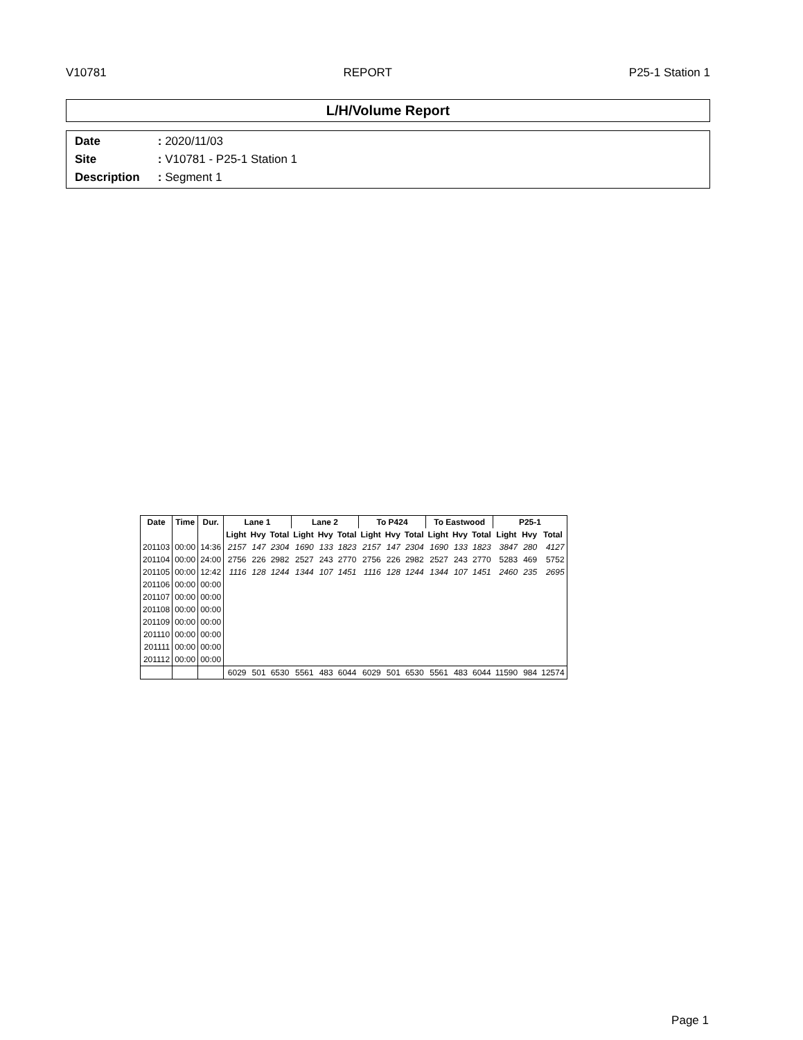V10781 REPORT P25-1 Station 1
L/H/Volume Report
Date : 2020/11/03
Site : V10781 - P25-1 Station 1
Description : Segment 1
| Date | Time | Dur. | Lane 1 | | | Lane 2 | | | To P424 | | | To Eastwood | | | P25-1 | | |
| --- | --- | --- | --- | --- | --- | --- | --- | --- | --- | --- | --- | --- | --- | --- | --- | --- | --- |
| | | | Light | Hvy | Total | Light | Hvy | Total | Light | Hvy | Total | Light | Hvy | Total | Light | Hvy | Total |
| 201103 | 00:00 | 14:36 | 2157 | 147 | 2304 | 1690 | 133 | 1823 | 2157 | 147 | 2304 | 1690 | 133 | 1823 | 3847 | 280 | 4127 |
| 201104 | 00:00 | 24:00 | 2756 | 226 | 2982 | 2527 | 243 | 2770 | 2756 | 226 | 2982 | 2527 | 243 | 2770 | 5283 | 469 | 5752 |
| 201105 | 00:00 | 12:42 | 1116 | 128 | 1244 | 1344 | 107 | 1451 | 1116 | 128 | 1244 | 1344 | 107 | 1451 | 2460 | 235 | 2695 |
| 201106 | 00:00 | 00:00 | | | | | | | | | | | | | | | |
| 201107 | 00:00 | 00:00 | | | | | | | | | | | | | | | |
| 201108 | 00:00 | 00:00 | | | | | | | | | | | | | | | |
| 201109 | 00:00 | 00:00 | | | | | | | | | | | | | | | |
| 201110 | 00:00 | 00:00 | | | | | | | | | | | | | | | |
| 201111 | 00:00 | 00:00 | | | | | | | | | | | | | | | |
| 201112 | 00:00 | 00:00 | | | | | | | | | | | | | | | |
| | | | 6029 | 501 | 6530 | 5561 | 483 | 6044 | 6029 | 501 | 6530 | 5561 | 483 | 6044 | 11590 | 984 | 12574 |
Page 1